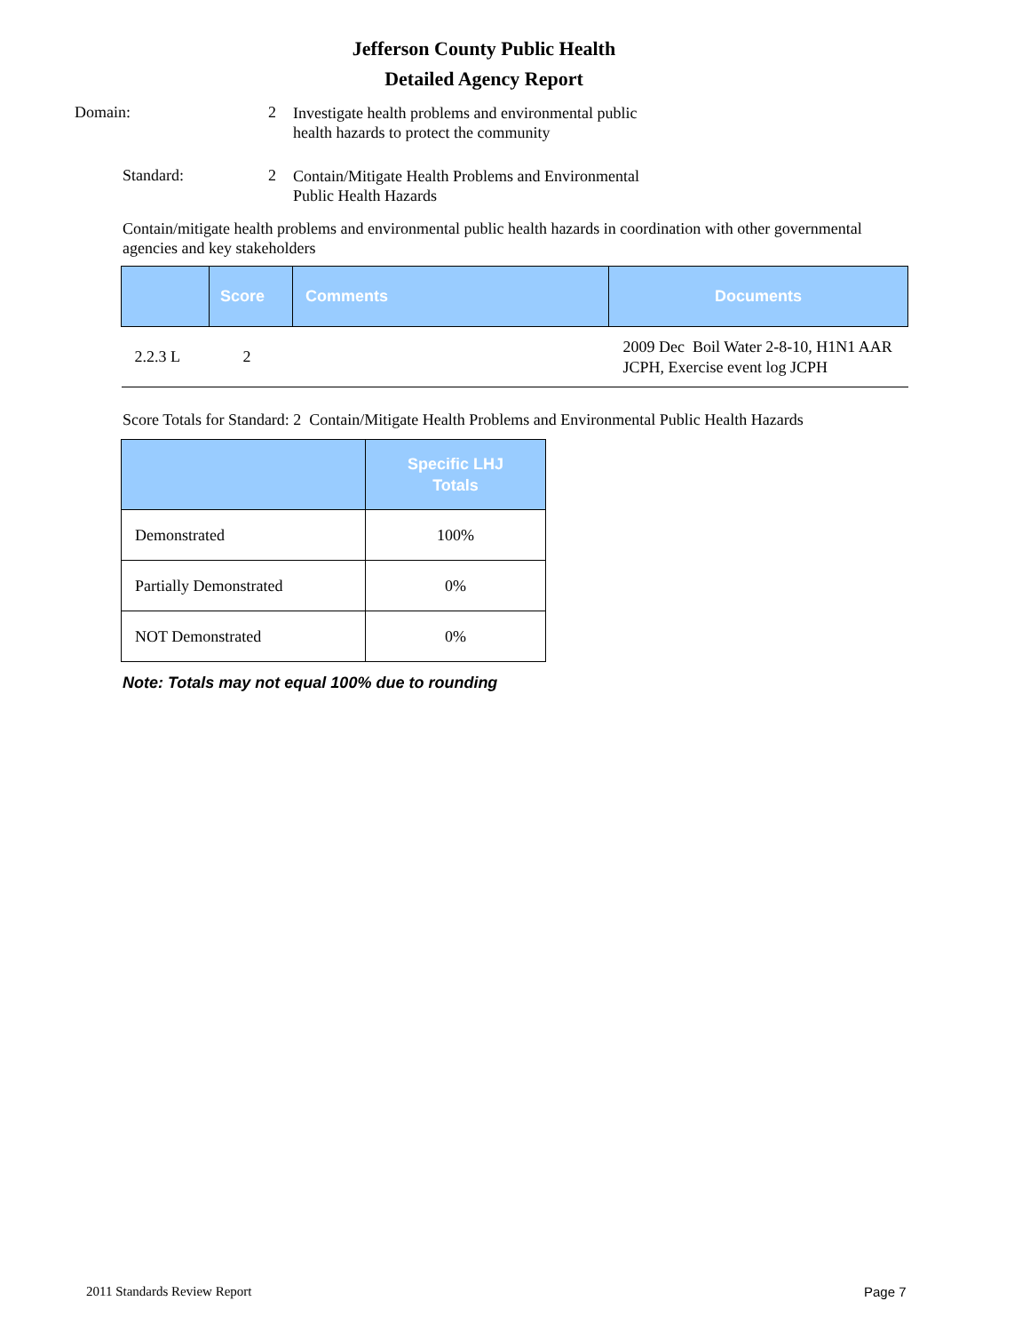Jefferson County Public Health
Detailed Agency Report
Domain: 2
Investigate health problems and environmental public health hazards to protect the community
Standard: 2
Contain/Mitigate Health Problems and Environmental Public Health Hazards
Contain/mitigate health problems and environmental public health hazards in coordination with other governmental agencies and key stakeholders
| | Score | Comments | Documents |
| --- | --- | --- | --- |
| 2.2.3 L | 2 | | 2009 Dec Boil Water 2-8-10, H1N1 AAR JCPH, Exercise event log JCPH |
Score Totals for Standard: 2 Contain/Mitigate Health Problems and Environmental Public Health Hazards
| | Specific LHJ Totals |
| --- | --- |
| Demonstrated | 100% |
| Partially Demonstrated | 0% |
| NOT Demonstrated | 0% |
Note: Totals may not equal 100% due to rounding
2011 Standards Review Report Page 7